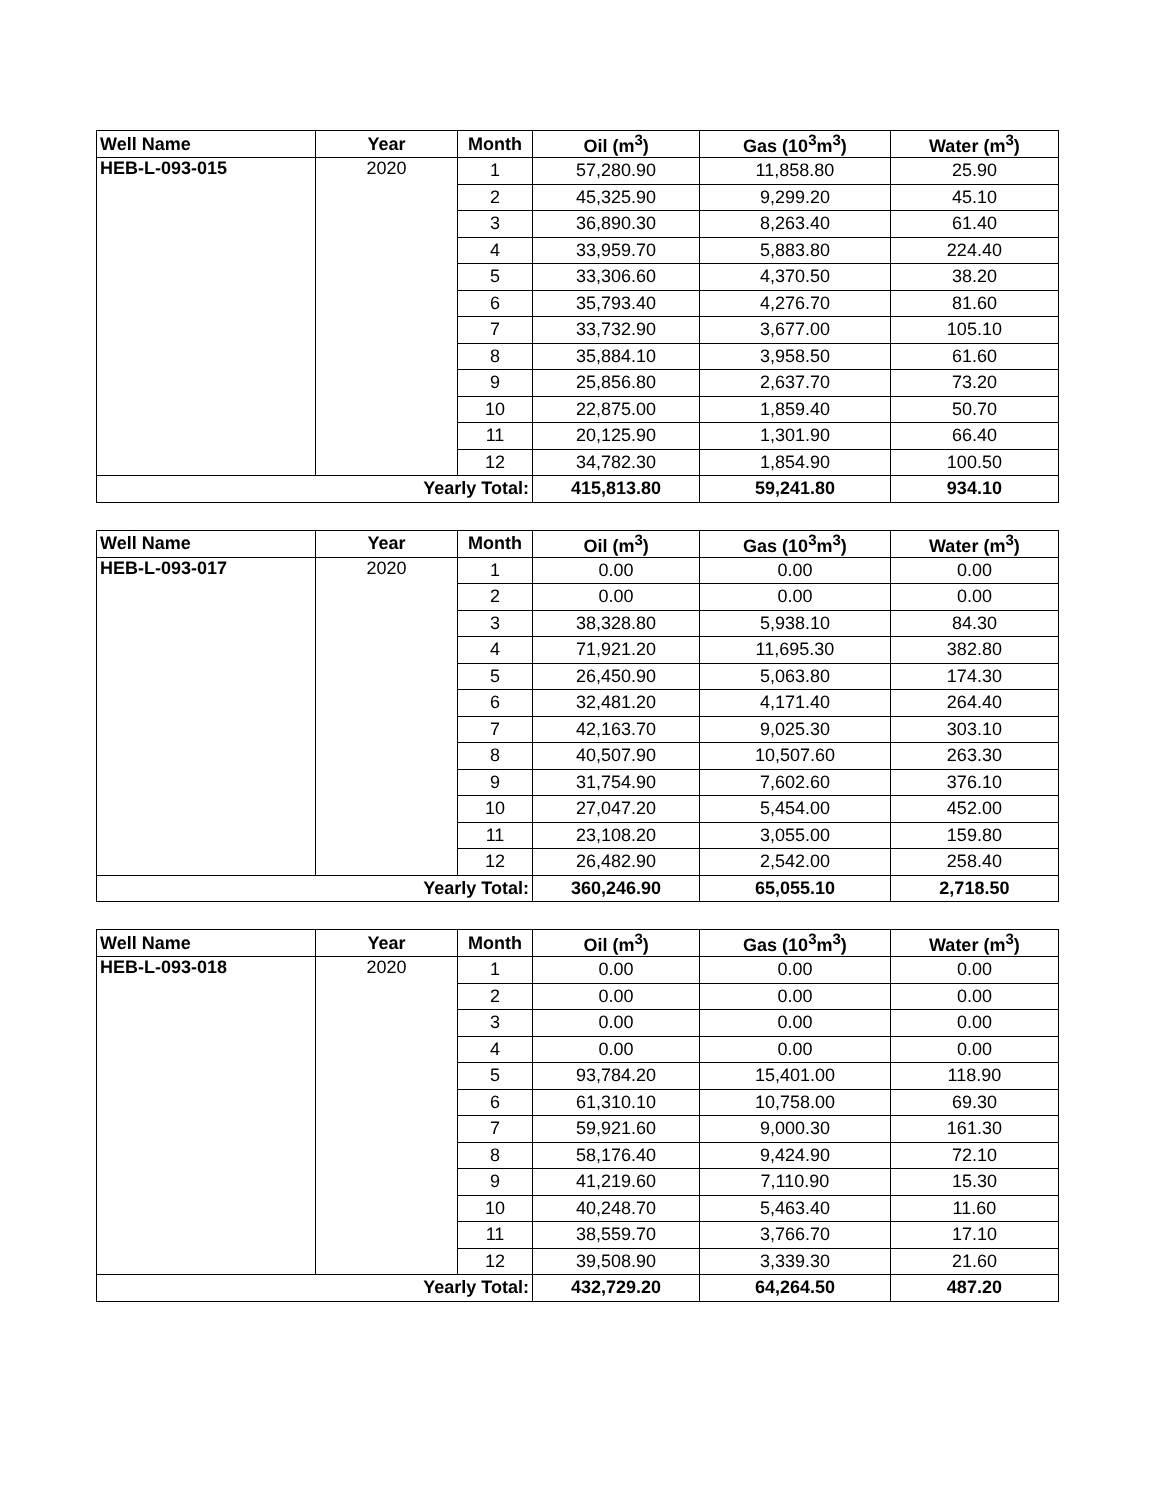| Well Name | Year | Month | Oil (m<sup>3</sup>) | Gas (10<sup>3</sup>m<sup>3</sup>) | Water (m<sup>3</sup>) |
| --- | --- | --- | --- | --- | --- |
| HEB-L-093-015 | 2020 | 1 | 57,280.90 | 11,858.80 | 25.90 |
| | | 2 | 45,325.90 | 9,299.20 | 45.10 |
| | | 3 | 36,890.30 | 8,263.40 | 61.40 |
| | | 4 | 33,959.70 | 5,883.80 | 224.40 |
| | | 5 | 33,306.60 | 4,370.50 | 38.20 |
| | | 6 | 35,793.40 | 4,276.70 | 81.60 |
| | | 7 | 33,732.90 | 3,677.00 | 105.10 |
| | | 8 | 35,884.10 | 3,958.50 | 61.60 |
| | | 9 | 25,856.80 | 2,637.70 | 73.20 |
| | | 10 | 22,875.00 | 1,859.40 | 50.70 |
| | | 11 | 20,125.90 | 1,301.90 | 66.40 |
| | | 12 | 34,782.30 | 1,854.90 | 100.50 |
| Yearly Total: | | | 415,813.80 | 59,241.80 | 934.10 |
| Well Name | Year | Month | Oil (m<sup>3</sup>) | Gas (10<sup>3</sup>m<sup>3</sup>) | Water (m<sup>3</sup>) |
| --- | --- | --- | --- | --- | --- |
| HEB-L-093-017 | 2020 | 1 | 0.00 | 0.00 | 0.00 |
| | | 2 | 0.00 | 0.00 | 0.00 |
| | | 3 | 38,328.80 | 5,938.10 | 84.30 |
| | | 4 | 71,921.20 | 11,695.30 | 382.80 |
| | | 5 | 26,450.90 | 5,063.80 | 174.30 |
| | | 6 | 32,481.20 | 4,171.40 | 264.40 |
| | | 7 | 42,163.70 | 9,025.30 | 303.10 |
| | | 8 | 40,507.90 | 10,507.60 | 263.30 |
| | | 9 | 31,754.90 | 7,602.60 | 376.10 |
| | | 10 | 27,047.20 | 5,454.00 | 452.00 |
| | | 11 | 23,108.20 | 3,055.00 | 159.80 |
| | | 12 | 26,482.90 | 2,542.00 | 258.40 |
| Yearly Total: | | | 360,246.90 | 65,055.10 | 2,718.50 |
| Well Name | Year | Month | Oil (m<sup>3</sup>) | Gas (10<sup>3</sup>m<sup>3</sup>) | Water (m<sup>3</sup>) |
| --- | --- | --- | --- | --- | --- |
| HEB-L-093-018 | 2020 | 1 | 0.00 | 0.00 | 0.00 |
| | | 2 | 0.00 | 0.00 | 0.00 |
| | | 3 | 0.00 | 0.00 | 0.00 |
| | | 4 | 0.00 | 0.00 | 0.00 |
| | | 5 | 93,784.20 | 15,401.00 | 118.90 |
| | | 6 | 61,310.10 | 10,758.00 | 69.30 |
| | | 7 | 59,921.60 | 9,000.30 | 161.30 |
| | | 8 | 58,176.40 | 9,424.90 | 72.10 |
| | | 9 | 41,219.60 | 7,110.90 | 15.30 |
| | | 10 | 40,248.70 | 5,463.40 | 11.60 |
| | | 11 | 38,559.70 | 3,766.70 | 17.10 |
| | | 12 | 39,508.90 | 3,339.30 | 21.60 |
| Yearly Total: | | | 432,729.20 | 64,264.50 | 487.20 |